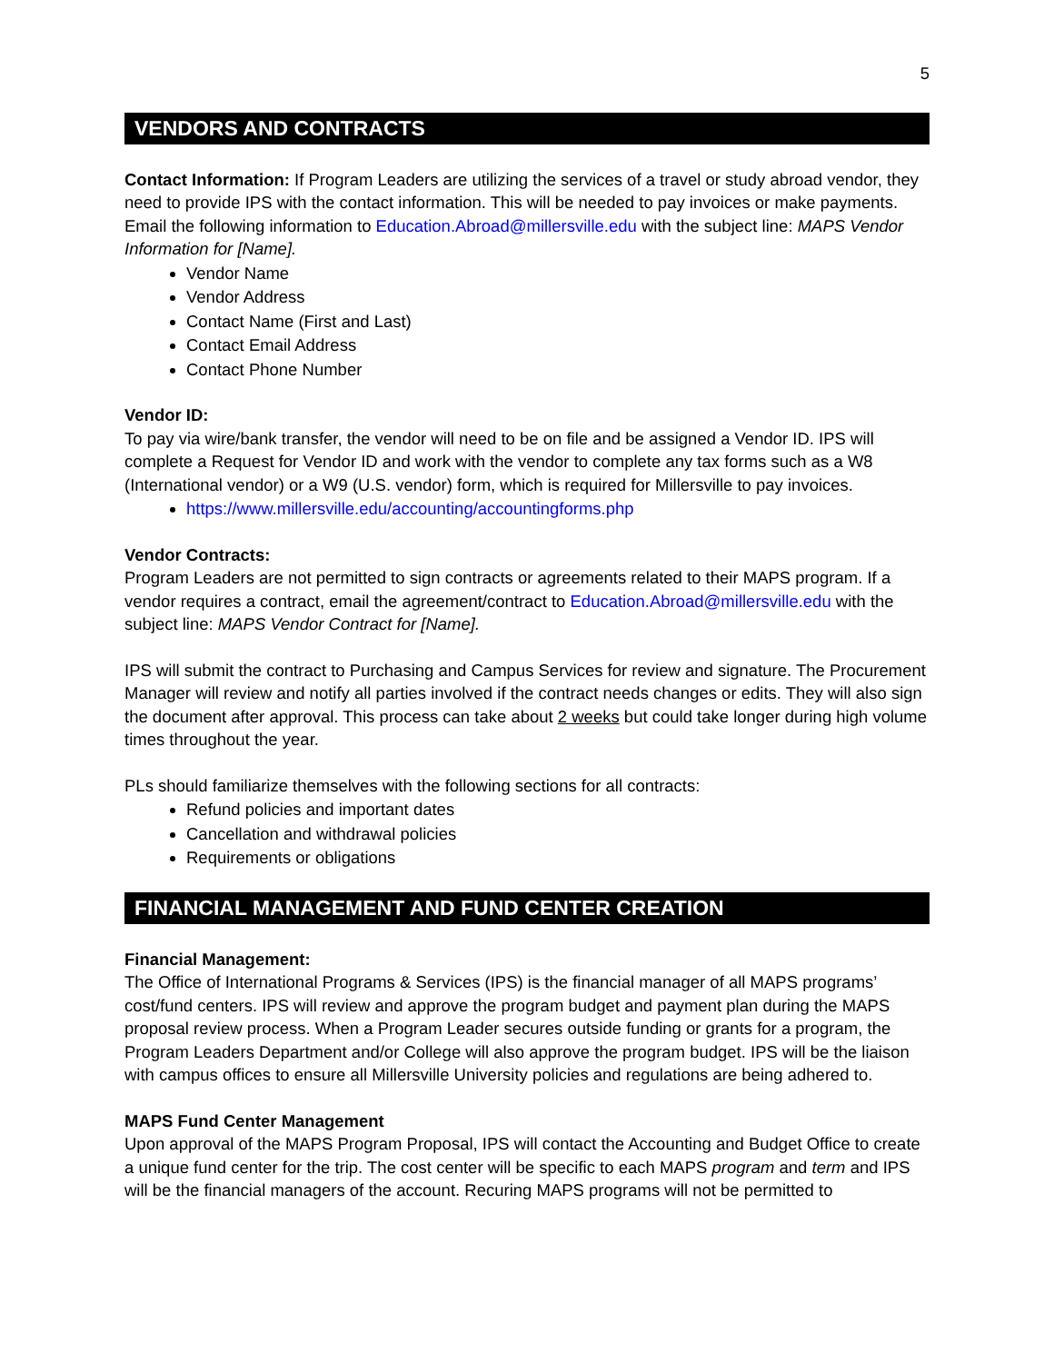5
VENDORS AND CONTRACTS
Contact Information: If Program Leaders are utilizing the services of a travel or study abroad vendor, they need to provide IPS with the contact information. This will be needed to pay invoices or make payments. Email the following information to Education.Abroad@millersville.edu with the subject line: MAPS Vendor Information for [Name].
Vendor Name
Vendor Address
Contact Name (First and Last)
Contact Email Address
Contact Phone Number
Vendor ID:
To pay via wire/bank transfer, the vendor will need to be on file and be assigned a Vendor ID. IPS will complete a Request for Vendor ID and work with the vendor to complete any tax forms such as a W8 (International vendor) or a W9 (U.S. vendor) form, which is required for Millersville to pay invoices.
https://www.millersville.edu/accounting/accountingforms.php
Vendor Contracts:
Program Leaders are not permitted to sign contracts or agreements related to their MAPS program. If a vendor requires a contract, email the agreement/contract to Education.Abroad@millersville.edu with the subject line: MAPS Vendor Contract for [Name].
IPS will submit the contract to Purchasing and Campus Services for review and signature. The Procurement Manager will review and notify all parties involved if the contract needs changes or edits. They will also sign the document after approval. This process can take about 2 weeks but could take longer during high volume times throughout the year.
PLs should familiarize themselves with the following sections for all contracts:
Refund policies and important dates
Cancellation and withdrawal policies
Requirements or obligations
FINANCIAL MANAGEMENT AND FUND CENTER CREATION
Financial Management:
The Office of International Programs & Services (IPS) is the financial manager of all MAPS programs’ cost/fund centers. IPS will review and approve the program budget and payment plan during the MAPS proposal review process. When a Program Leader secures outside funding or grants for a program, the Program Leaders Department and/or College will also approve the program budget. IPS will be the liaison with campus offices to ensure all Millersville University policies and regulations are being adhered to.
MAPS Fund Center Management
Upon approval of the MAPS Program Proposal, IPS will contact the Accounting and Budget Office to create a unique fund center for the trip. The cost center will be specific to each MAPS program and term and IPS will be the financial managers of the account. Recuring MAPS programs will not be permitted to